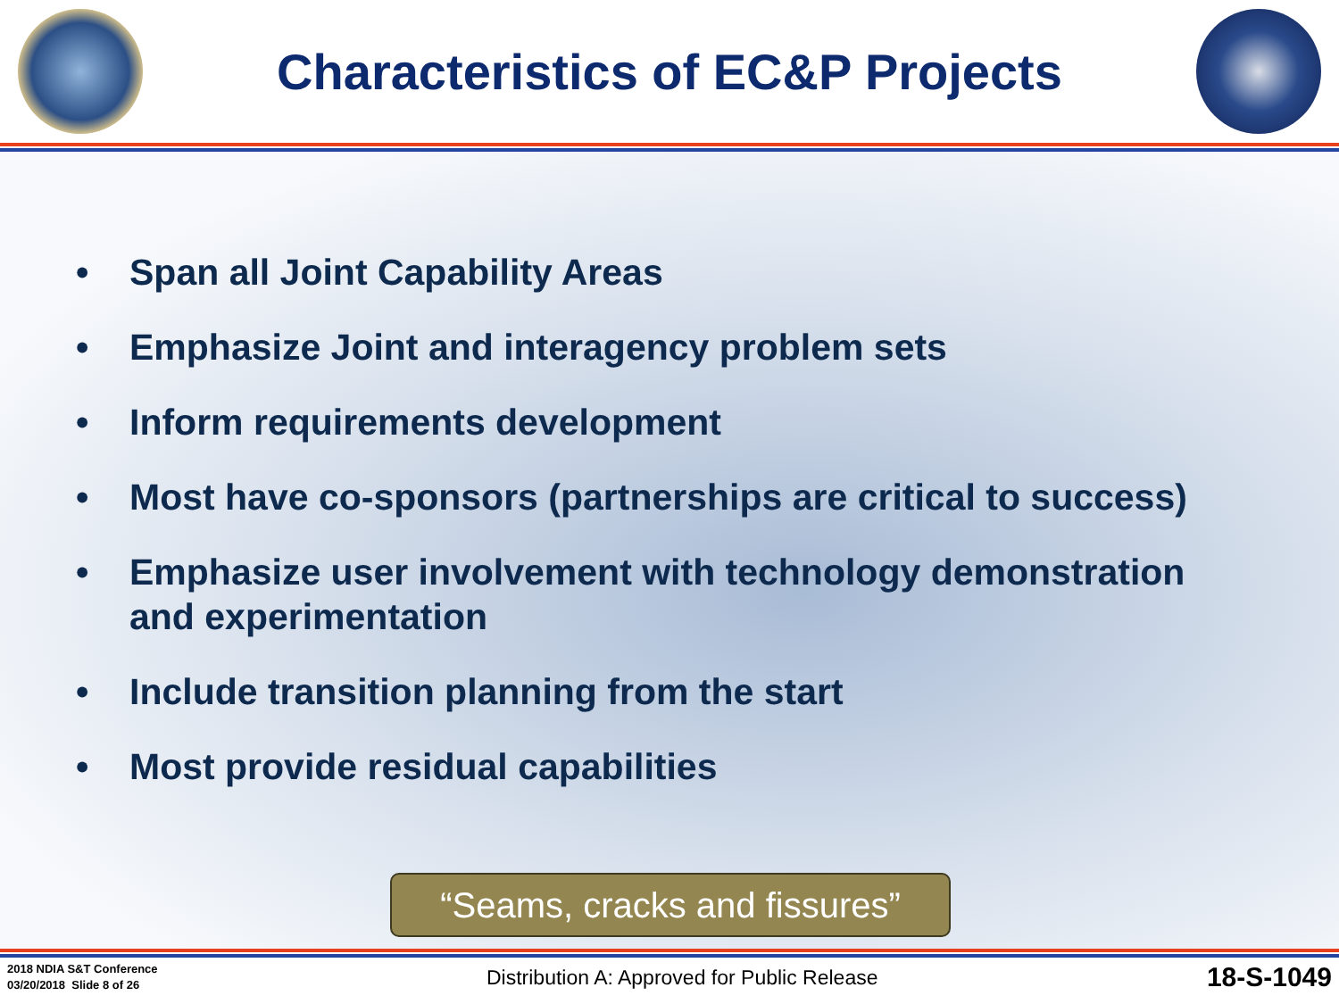Characteristics of EC&P Projects
• Span all Joint Capability Areas
• Emphasize Joint and interagency problem sets
• Inform requirements development
• Most have co-sponsors (partnerships are critical to success)
• Emphasize user involvement with technology demonstration and experimentation
• Include transition planning from the start
• Most provide residual capabilities
“Seams, cracks and fissures”
2018 NDIA S&T Conference
03/20/2018 Slide 8 of 26
Distribution A: Approved for Public Release
18-S-1049